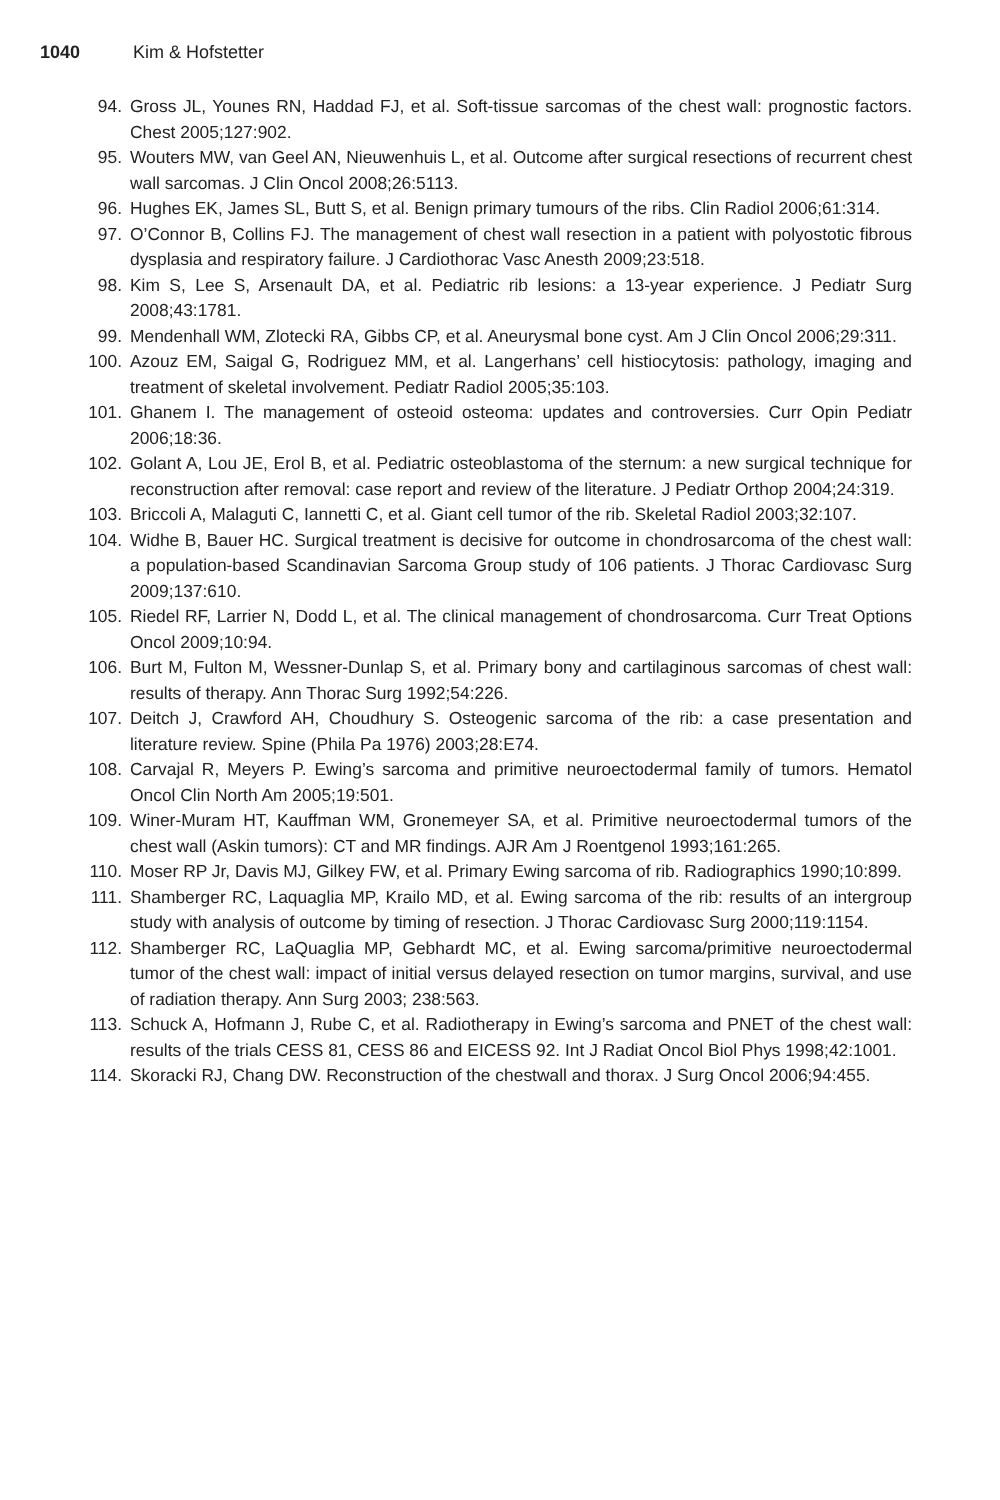1040 Kim & Hofstetter
94. Gross JL, Younes RN, Haddad FJ, et al. Soft-tissue sarcomas of the chest wall: prognostic factors. Chest 2005;127:902.
95. Wouters MW, van Geel AN, Nieuwenhuis L, et al. Outcome after surgical resections of recurrent chest wall sarcomas. J Clin Oncol 2008;26:5113.
96. Hughes EK, James SL, Butt S, et al. Benign primary tumours of the ribs. Clin Radiol 2006;61:314.
97. O’Connor B, Collins FJ. The management of chest wall resection in a patient with polyostotic fibrous dysplasia and respiratory failure. J Cardiothorac Vasc Anesth 2009;23:518.
98. Kim S, Lee S, Arsenault DA, et al. Pediatric rib lesions: a 13-year experience. J Pediatr Surg 2008;43:1781.
99. Mendenhall WM, Zlotecki RA, Gibbs CP, et al. Aneurysmal bone cyst. Am J Clin Oncol 2006;29:311.
100. Azouz EM, Saigal G, Rodriguez MM, et al. Langerhans’ cell histiocytosis: pathology, imaging and treatment of skeletal involvement. Pediatr Radiol 2005;35:103.
101. Ghanem I. The management of osteoid osteoma: updates and controversies. Curr Opin Pediatr 2006;18:36.
102. Golant A, Lou JE, Erol B, et al. Pediatric osteoblastoma of the sternum: a new surgical technique for reconstruction after removal: case report and review of the literature. J Pediatr Orthop 2004;24:319.
103. Briccoli A, Malaguti C, Iannetti C, et al. Giant cell tumor of the rib. Skeletal Radiol 2003;32:107.
104. Widhe B, Bauer HC. Surgical treatment is decisive for outcome in chondrosarcoma of the chest wall: a population-based Scandinavian Sarcoma Group study of 106 patients. J Thorac Cardiovasc Surg 2009;137:610.
105. Riedel RF, Larrier N, Dodd L, et al. The clinical management of chondrosarcoma. Curr Treat Options Oncol 2009;10:94.
106. Burt M, Fulton M, Wessner-Dunlap S, et al. Primary bony and cartilaginous sarcomas of chest wall: results of therapy. Ann Thorac Surg 1992;54:226.
107. Deitch J, Crawford AH, Choudhury S. Osteogenic sarcoma of the rib: a case presentation and literature review. Spine (Phila Pa 1976) 2003;28:E74.
108. Carvajal R, Meyers P. Ewing’s sarcoma and primitive neuroectodermal family of tumors. Hematol Oncol Clin North Am 2005;19:501.
109. Winer-Muram HT, Kauffman WM, Gronemeyer SA, et al. Primitive neuroectodermal tumors of the chest wall (Askin tumors): CT and MR findings. AJR Am J Roentgenol 1993;161:265.
110. Moser RP Jr, Davis MJ, Gilkey FW, et al. Primary Ewing sarcoma of rib. Radiographics 1990;10:899.
111. Shamberger RC, Laquaglia MP, Krailo MD, et al. Ewing sarcoma of the rib: results of an intergroup study with analysis of outcome by timing of resection. J Thorac Cardiovasc Surg 2000;119:1154.
112. Shamberger RC, LaQuaglia MP, Gebhardt MC, et al. Ewing sarcoma/primitive neuroectodermal tumor of the chest wall: impact of initial versus delayed resection on tumor margins, survival, and use of radiation therapy. Ann Surg 2003; 238:563.
113. Schuck A, Hofmann J, Rube C, et al. Radiotherapy in Ewing’s sarcoma and PNET of the chest wall: results of the trials CESS 81, CESS 86 and EICESS 92. Int J Radiat Oncol Biol Phys 1998;42:1001.
114. Skoracki RJ, Chang DW. Reconstruction of the chestwall and thorax. J Surg Oncol 2006;94:455.